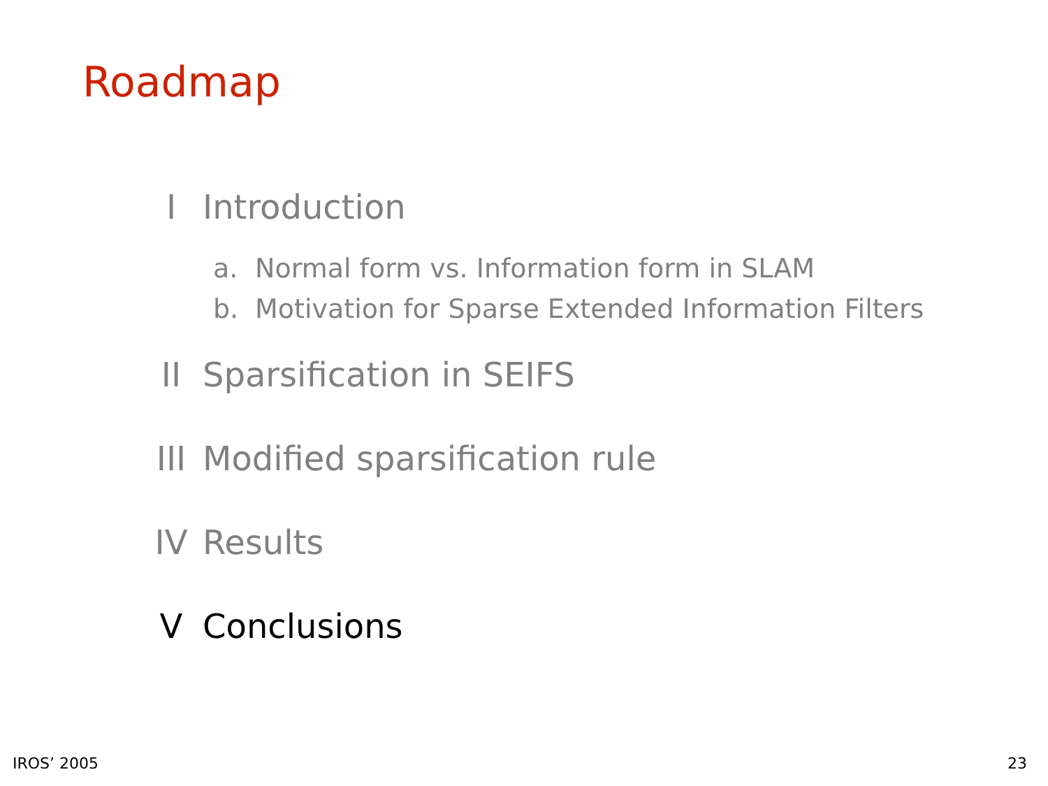Roadmap
I Introduction
a. Normal form vs. Information form in SLAM
b. Motivation for Sparse Extended Information Filters
II Sparsification in SEIFS
III Modified sparsification rule
IV Results
V Conclusions
IROS’ 2005 23